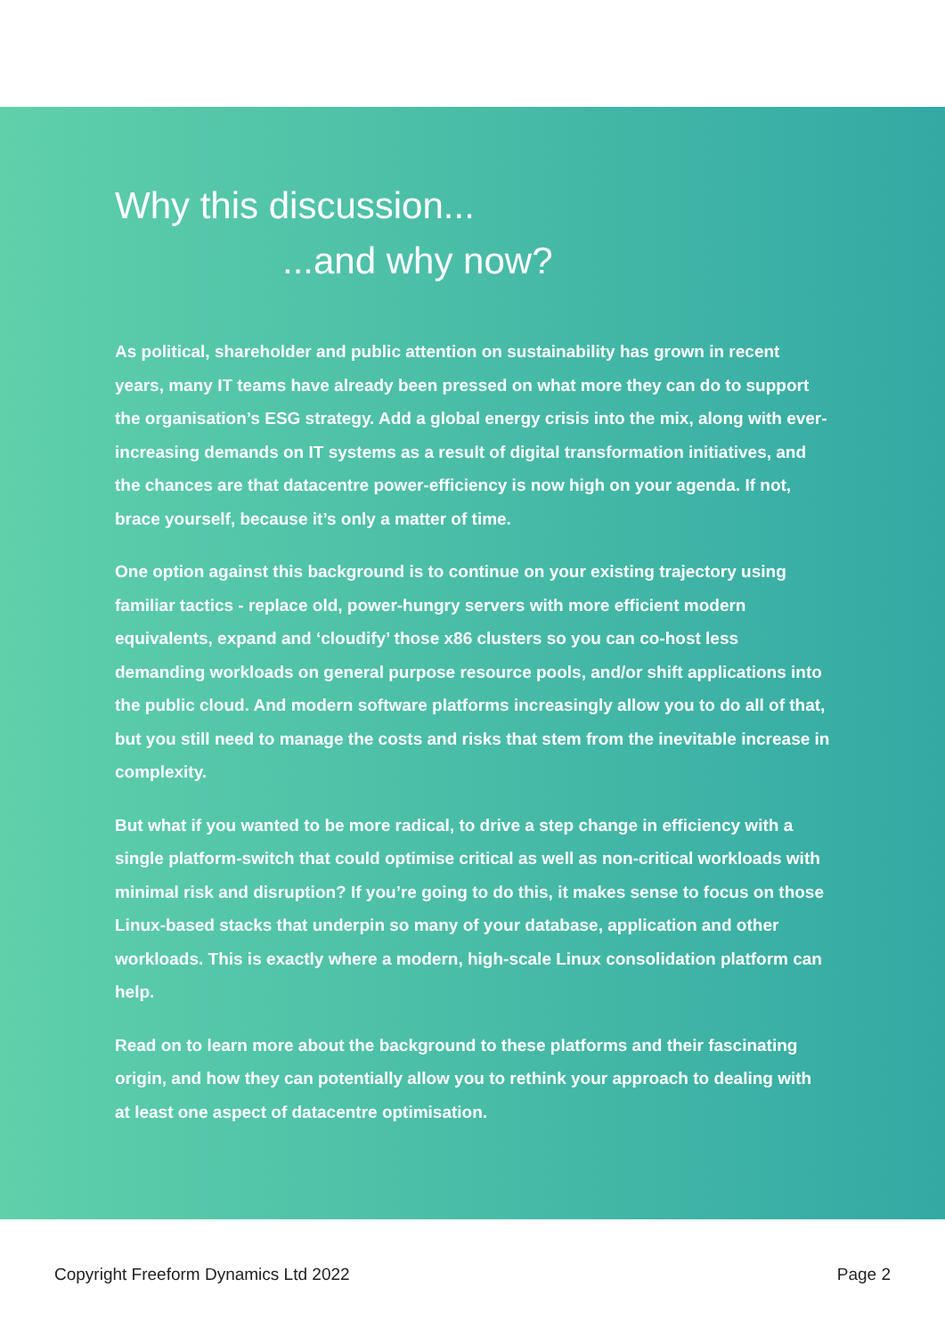Why this discussion......and why now?
As political, shareholder and public attention on sustainability has grown in recent years, many IT teams have already been pressed on what more they can do to support the organisation’s ESG strategy. Add a global energy crisis into the mix, along with ever-increasing demands on IT systems as a result of digital transformation initiatives, and the chances are that datacentre power-efficiency is now high on your agenda. If not, brace yourself, because it’s only a matter of time.
One option against this background is to continue on your existing trajectory using familiar tactics - replace old, power-hungry servers with more efficient modern equivalents, expand and ‘cloudify’ those x86 clusters so you can co-host less demanding workloads on general purpose resource pools, and/or shift applications into the public cloud. And modern software platforms increasingly allow you to do all of that, but you still need to manage the costs and risks that stem from the inevitable increase in complexity.
But what if you wanted to be more radical, to drive a step change in efficiency with a single platform-switch that could optimise critical as well as non-critical workloads with minimal risk and disruption? If you’re going to do this, it makes sense to focus on those Linux-based stacks that underpin so many of your database, application and other workloads. This is exactly where a modern, high-scale Linux consolidation platform can help.
Read on to learn more about the background to these platforms and their fascinating origin, and how they can potentially allow you to rethink your approach to dealing with at least one aspect of datacentre optimisation.
Copyright Freeform Dynamics Ltd 2022 Page 2